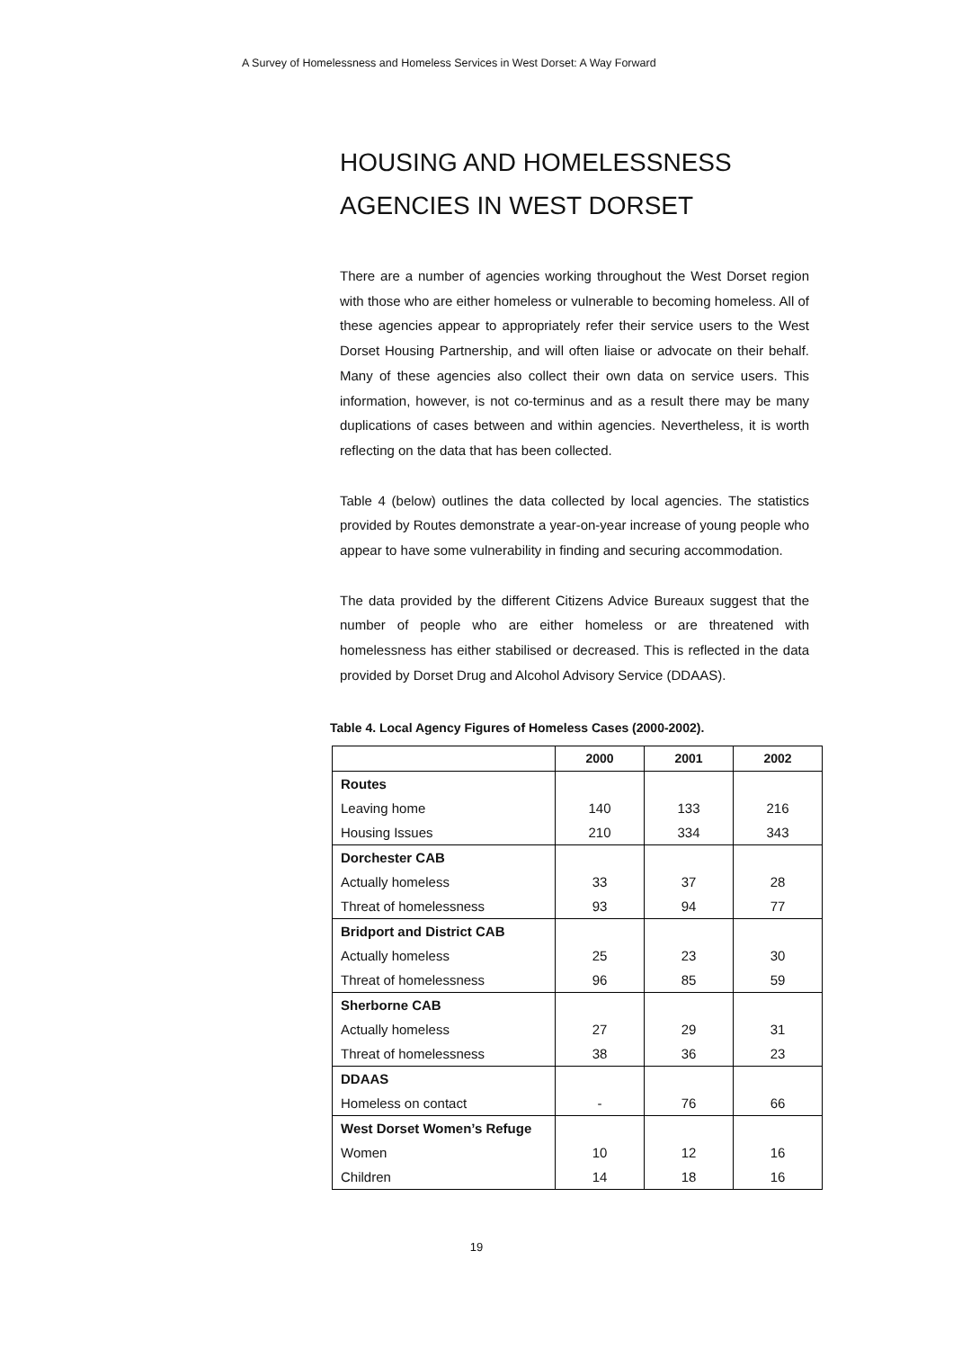A Survey of Homelessness and Homeless Services in West Dorset: A Way Forward
HOUSING AND HOMELESSNESS AGENCIES IN WEST DORSET
There are a number of agencies working throughout the West Dorset region with those who are either homeless or vulnerable to becoming homeless. All of these agencies appear to appropriately refer their service users to the West Dorset Housing Partnership, and will often liaise or advocate on their behalf. Many of these agencies also collect their own data on service users. This information, however, is not co-terminus and as a result there may be many duplications of cases between and within agencies. Nevertheless, it is worth reflecting on the data that has been collected.
Table 4 (below) outlines the data collected by local agencies. The statistics provided by Routes demonstrate a year-on-year increase of young people who appear to have some vulnerability in finding and securing accommodation.
The data provided by the different Citizens Advice Bureaux suggest that the number of people who are either homeless or are threatened with homelessness has either stabilised or decreased. This is reflected in the data provided by Dorset Drug and Alcohol Advisory Service (DDAAS).
Table 4. Local Agency Figures of Homeless Cases (2000-2002).
| | 2000 | 2001 | 2002 |
| --- | --- | --- | --- |
| Routes | | | |
| Leaving home | 140 | 133 | 216 |
| Housing Issues | 210 | 334 | 343 |
| Dorchester CAB | | | |
| Actually homeless | 33 | 37 | 28 |
| Threat of homelessness | 93 | 94 | 77 |
| Bridport and District CAB | | | |
| Actually homeless | 25 | 23 | 30 |
| Threat of homelessness | 96 | 85 | 59 |
| Sherborne CAB | | | |
| Actually homeless | 27 | 29 | 31 |
| Threat of homelessness | 38 | 36 | 23 |
| DDAAS | | | |
| Homeless on contact | - | 76 | 66 |
| West Dorset Women’s Refuge | | | |
| Women | 10 | 12 | 16 |
| Children | 14 | 18 | 16 |
19